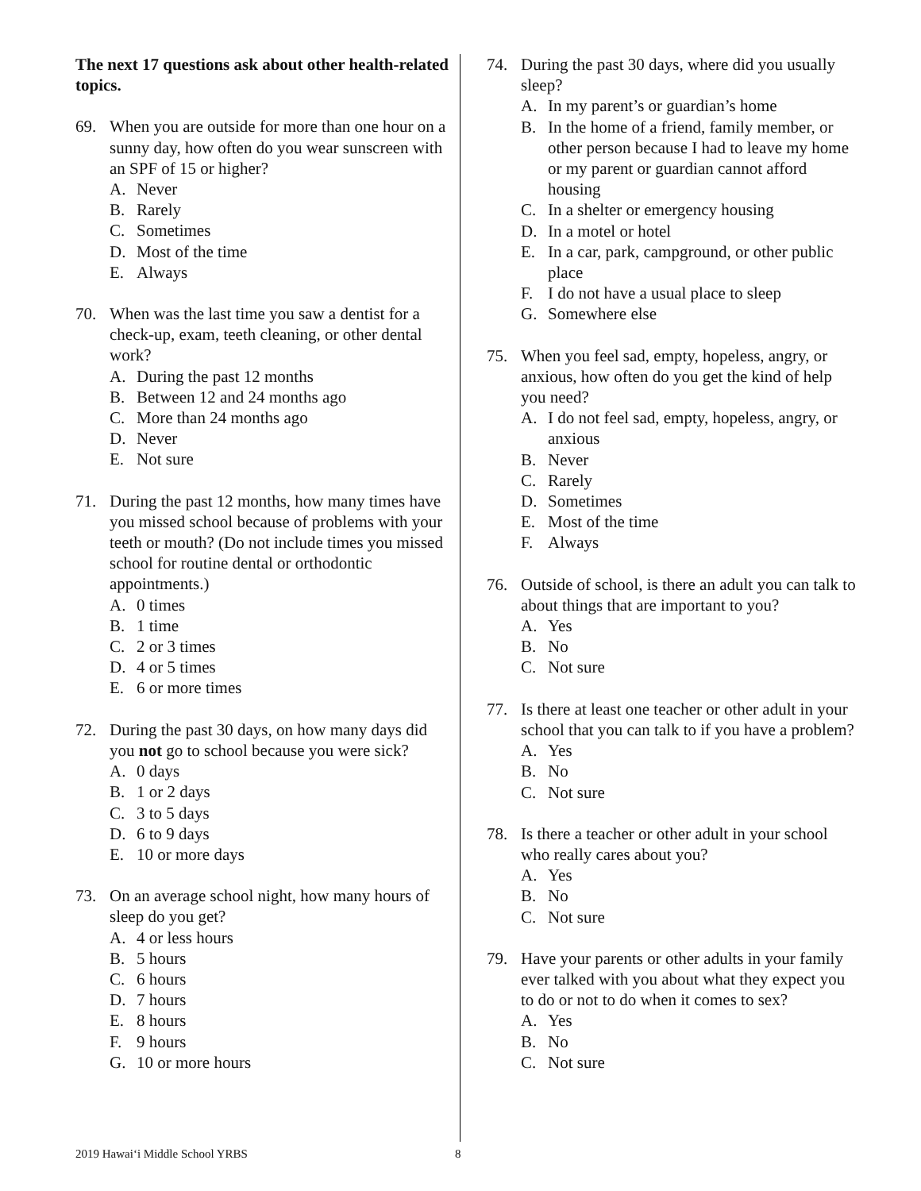The next 17 questions ask about other health-related topics.
69. When you are outside for more than one hour on a sunny day, how often do you wear sunscreen with an SPF of 15 or higher?
A. Never
B. Rarely
C. Sometimes
D. Most of the time
E. Always
70. When was the last time you saw a dentist for a check-up, exam, teeth cleaning, or other dental work?
A. During the past 12 months
B. Between 12 and 24 months ago
C. More than 24 months ago
D. Never
E. Not sure
71. During the past 12 months, how many times have you missed school because of problems with your teeth or mouth? (Do not include times you missed school for routine dental or orthodontic appointments.)
A. 0 times
B. 1 time
C. 2 or 3 times
D. 4 or 5 times
E. 6 or more times
72. During the past 30 days, on how many days did you not go to school because you were sick?
A. 0 days
B. 1 or 2 days
C. 3 to 5 days
D. 6 to 9 days
E. 10 or more days
73. On an average school night, how many hours of sleep do you get?
A. 4 or less hours
B. 5 hours
C. 6 hours
D. 7 hours
E. 8 hours
F. 9 hours
G. 10 or more hours
74. During the past 30 days, where did you usually sleep?
A. In my parent’s or guardian’s home
B. In the home of a friend, family member, or other person because I had to leave my home or my parent or guardian cannot afford housing
C. In a shelter or emergency housing
D. In a motel or hotel
E. In a car, park, campground, or other public place
F. I do not have a usual place to sleep
G. Somewhere else
75. When you feel sad, empty, hopeless, angry, or anxious, how often do you get the kind of help you need?
A. I do not feel sad, empty, hopeless, angry, or anxious
B. Never
C. Rarely
D. Sometimes
E. Most of the time
F. Always
76. Outside of school, is there an adult you can talk to about things that are important to you?
A. Yes
B. No
C. Not sure
77. Is there at least one teacher or other adult in your school that you can talk to if you have a problem?
A. Yes
B. No
C. Not sure
78. Is there a teacher or other adult in your school who really cares about you?
A. Yes
B. No
C. Not sure
79. Have your parents or other adults in your family ever talked with you about what they expect you to do or not to do when it comes to sex?
A. Yes
B. No
C. Not sure
2019 Hawai‘i Middle School YRBS
8